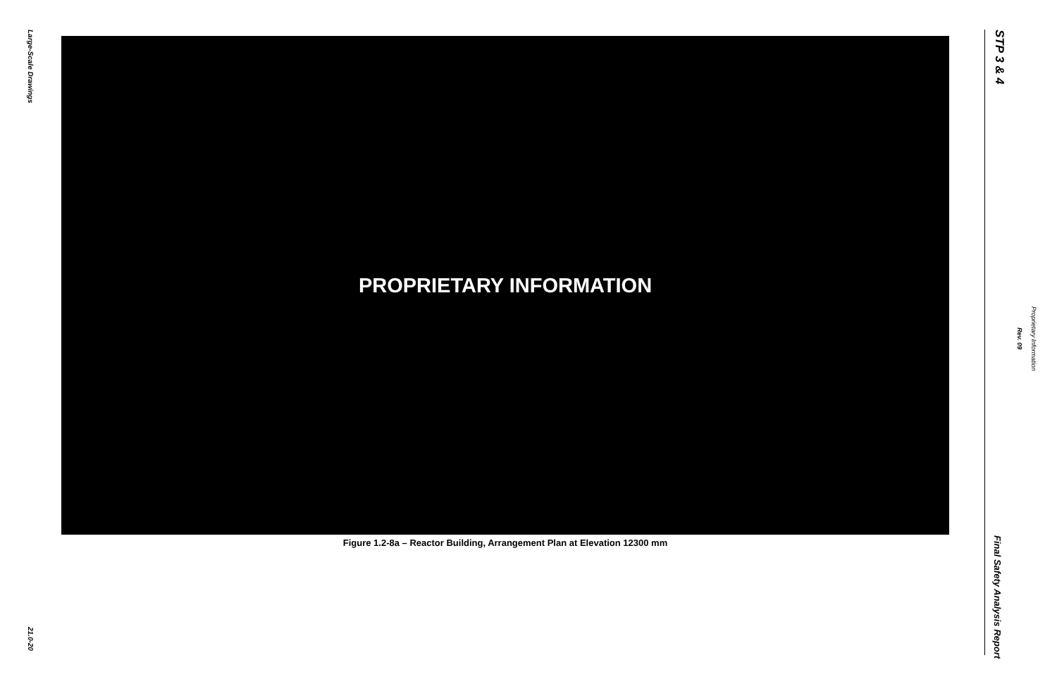Large-Scale Drawings
PROPRIETARY INFORMATION
Figure 1.2-8a – Reactor Building, Arrangement Plan at Elevation 12300 mm
21.0-20
STP 3 & 4
Rev. 09
Proprietary Information
Final Safety Analysis Report